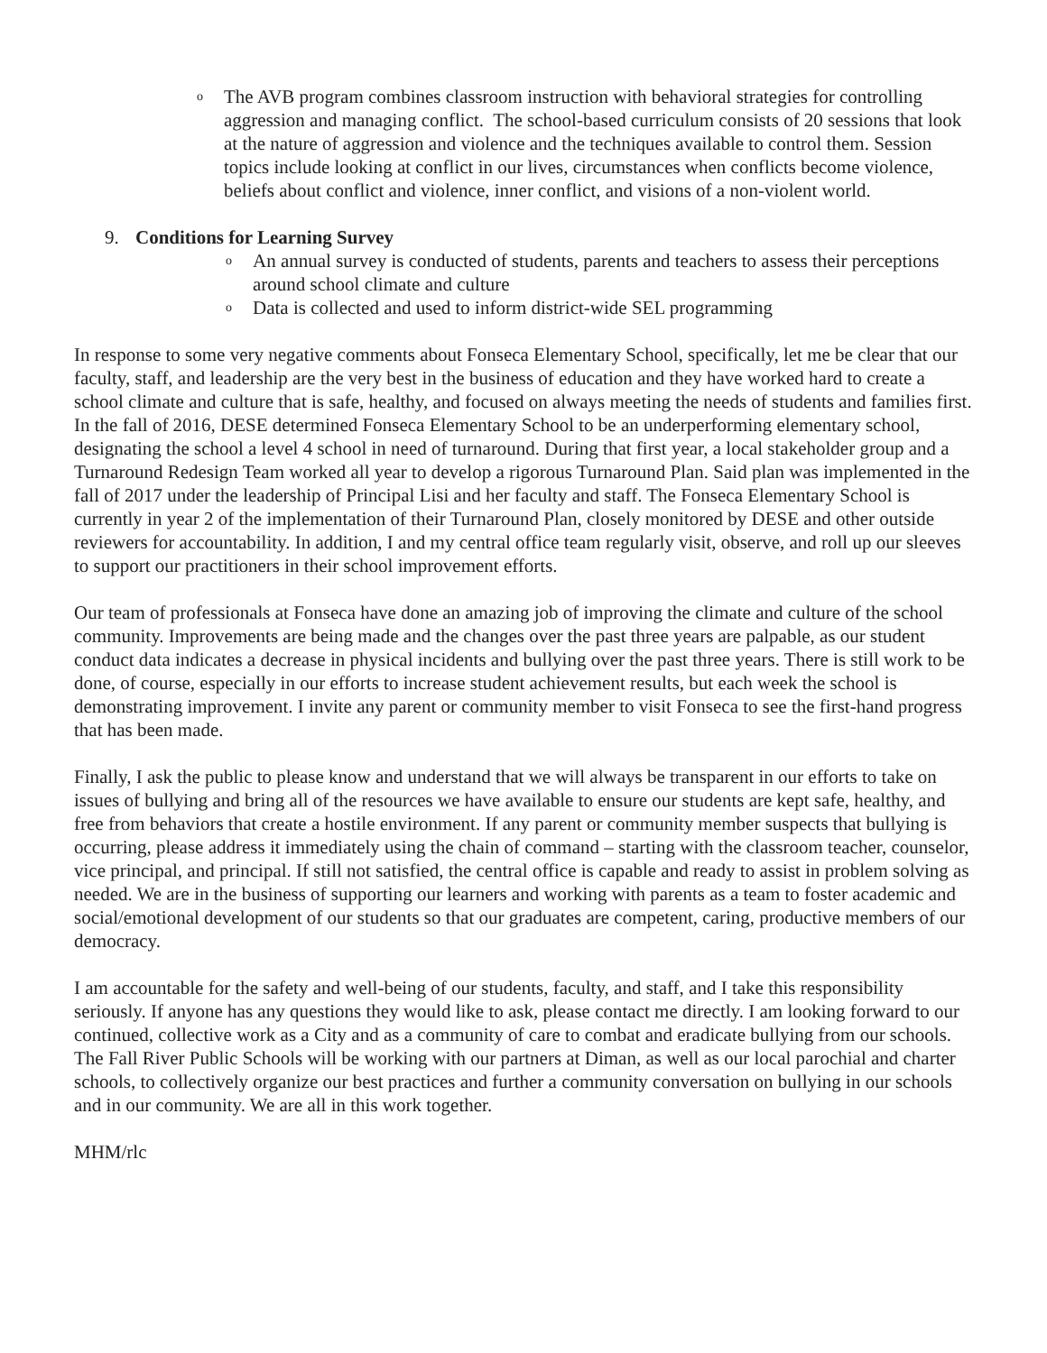o
The AVB program combines classroom instruction with behavioral strategies for controlling aggression and managing conflict. The school-based curriculum consists of 20 sessions that look at the nature of aggression and violence and the techniques available to control them. Session topics include looking at conflict in our lives, circumstances when conflicts become violence, beliefs about conflict and violence, inner conflict, and visions of a non-violent world.
9. Conditions for Learning Survey
o
An annual survey is conducted of students, parents and teachers to assess their perceptions around school climate and culture
o
Data is collected and used to inform district-wide SEL programming
In response to some very negative comments about Fonseca Elementary School, specifically, let me be clear that our faculty, staff, and leadership are the very best in the business of education and they have worked hard to create a school climate and culture that is safe, healthy, and focused on always meeting the needs of students and families first. In the fall of 2016, DESE determined Fonseca Elementary School to be an underperforming elementary school, designating the school a level 4 school in need of turnaround. During that first year, a local stakeholder group and a Turnaround Redesign Team worked all year to develop a rigorous Turnaround Plan. Said plan was implemented in the fall of 2017 under the leadership of Principal Lisi and her faculty and staff. The Fonseca Elementary School is currently in year 2 of the implementation of their Turnaround Plan, closely monitored by DESE and other outside reviewers for accountability. In addition, I and my central office team regularly visit, observe, and roll up our sleeves to support our practitioners in their school improvement efforts.
Our team of professionals at Fonseca have done an amazing job of improving the climate and culture of the school community. Improvements are being made and the changes over the past three years are palpable, as our student conduct data indicates a decrease in physical incidents and bullying over the past three years. There is still work to be done, of course, especially in our efforts to increase student achievement results, but each week the school is demonstrating improvement. I invite any parent or community member to visit Fonseca to see the first-hand progress that has been made.
Finally, I ask the public to please know and understand that we will always be transparent in our efforts to take on issues of bullying and bring all of the resources we have available to ensure our students are kept safe, healthy, and free from behaviors that create a hostile environment. If any parent or community member suspects that bullying is occurring, please address it immediately using the chain of command – starting with the classroom teacher, counselor, vice principal, and principal. If still not satisfied, the central office is capable and ready to assist in problem solving as needed. We are in the business of supporting our learners and working with parents as a team to foster academic and social/emotional development of our students so that our graduates are competent, caring, productive members of our democracy.
I am accountable for the safety and well-being of our students, faculty, and staff, and I take this responsibility seriously. If anyone has any questions they would like to ask, please contact me directly. I am looking forward to our continued, collective work as a City and as a community of care to combat and eradicate bullying from our schools. The Fall River Public Schools will be working with our partners at Diman, as well as our local parochial and charter schools, to collectively organize our best practices and further a community conversation on bullying in our schools and in our community. We are all in this work together.
MHM/rlc